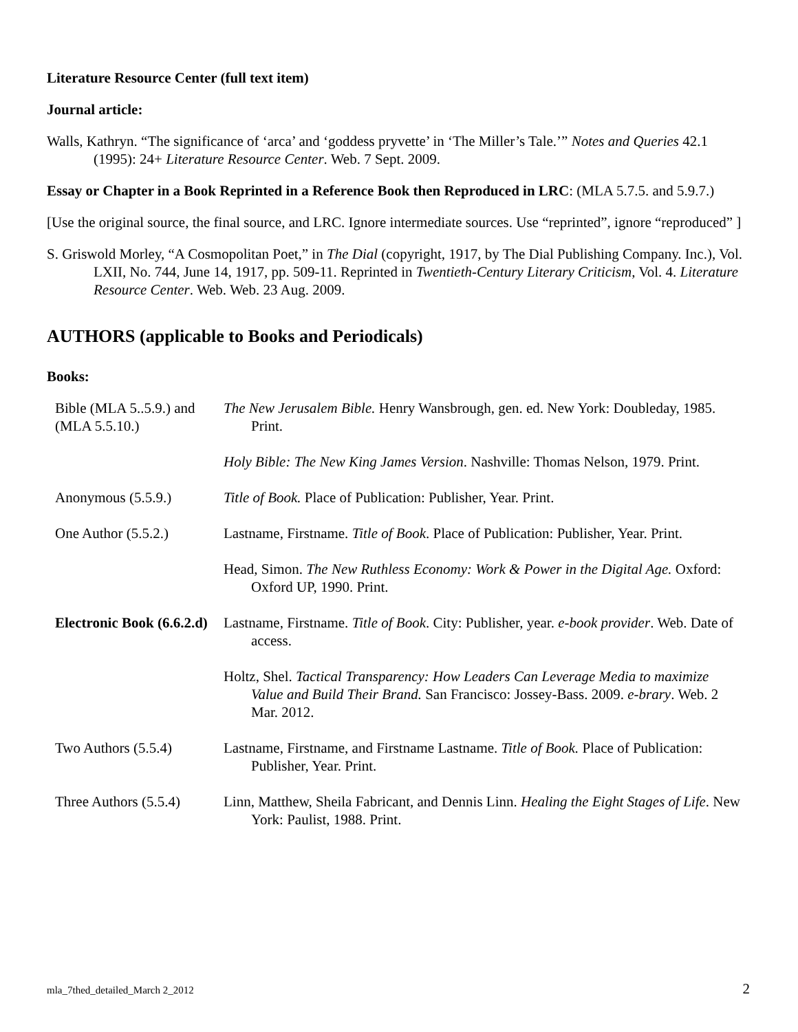Literature Resource Center (full text item)
Journal article:
Walls, Kathryn. “The significance of ‘arca’ and ‘goddess pryvette’ in ‘The Miller’s Tale.’” Notes and Queries 42.1 (1995): 24+ Literature Resource Center. Web. 7 Sept. 2009.
Essay or Chapter in a Book Reprinted in a Reference Book then Reproduced in LRC: (MLA 5.7.5. and 5.9.7.)
[Use the original source, the final source, and LRC. Ignore intermediate sources. Use “reprinted”, ignore “reproduced” ]
S. Griswold Morley, “A Cosmopolitan Poet,” in The Dial (copyright, 1917, by The Dial Publishing Company. Inc.), Vol. LXII, No. 744, June 14, 1917, pp. 509-11. Reprinted in Twentieth-Century Literary Criticism, Vol. 4. Literature Resource Center. Web. Web. 23 Aug. 2009.
AUTHORS (applicable to Books and Periodicals)
Books:
| Bible (MLA 5..5.9.) and (MLA 5.5.10.) | The New Jerusalem Bible. Henry Wansbrough, gen. ed. New York: Doubleday, 1985. Print. |
| | Holy Bible: The New King James Version . Nashville: Thomas Nelson, 1979. Print. |
| Anonymous (5.5.9.) | Title of Book. Place of Publication: Publisher, Year. Print. |
| One Author (5.5.2.) | Lastname, Firstname. Title of Book . Place of Publication: Publisher, Year. Print. |
| | Head, Simon. The New Ruthless Economy: Work & Power in the Digital Age. Oxford: Oxford UP, 1990. Print. |
| Electronic Book (6.6.2.d) | Lastname, Firstname. Title of Book . City: Publisher, year. e-book provider . Web. Date of access. |
| | Holtz, Shel. Tactical Transparency: How Leaders Can Leverage Media to maximize Value and Build Their Brand. San Francisco: Jossey-Bass. 2009. e-brary . Web. 2 Mar. 2012. |
| Two Authors (5.5.4) | Lastname, Firstname, and Firstname Lastname. Title of Book. Place of Publication: Publisher, Year. Print. |
| Three Authors (5.5.4) | Linn, Matthew, Sheila Fabricant, and Dennis Linn. Healing the Eight Stages of Life . New York: Paulist, 1988. Print. |
mla_7thed_detailed_March 2_2012 2